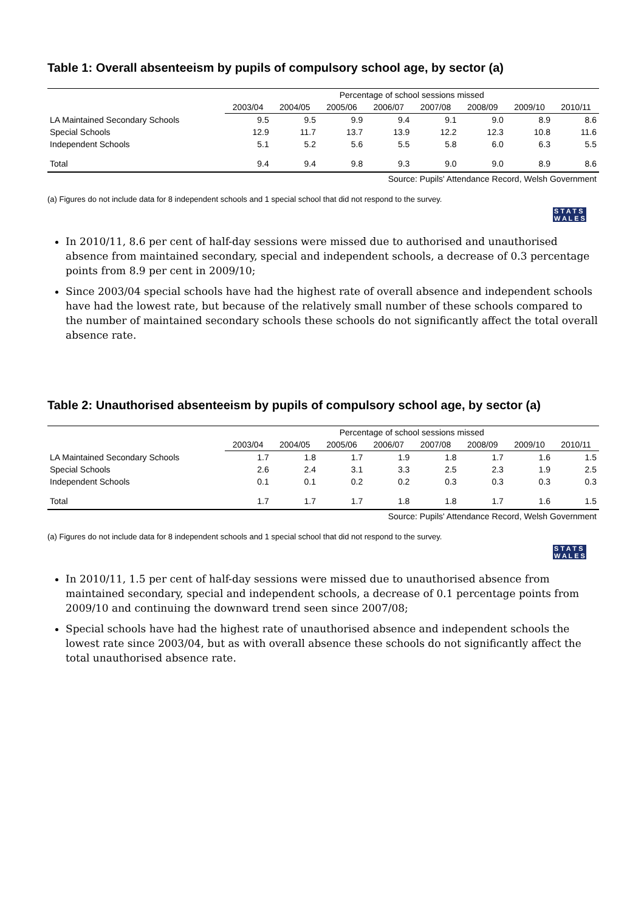Table 1: Overall absenteeism by pupils of compulsory school age, by sector (a)
| | Percentage of school sessions missed | | | | | | | |
| --- | --- | --- | --- | --- | --- | --- | --- | --- |
| | 2003/04 | 2004/05 | 2005/06 | 2006/07 | 2007/08 | 2008/09 | 2009/10 | 2010/11 |
| LA Maintained Secondary Schools | 9.5 | 9.5 | 9.9 | 9.4 | 9.1 | 9.0 | 8.9 | 8.6 |
| Special Schools | 12.9 | 11.7 | 13.7 | 13.9 | 12.2 | 12.3 | 10.8 | 11.6 |
| Independent Schools | 5.1 | 5.2 | 5.6 | 5.5 | 5.8 | 6.0 | 6.3 | 5.5 |
| Total | 9.4 | 9.4 | 9.8 | 9.3 | 9.0 | 9.0 | 8.9 | 8.6 |
Source: Pupils' Attendance Record, Welsh Government
(a) Figures do not include data for 8 independent schools and 1 special school that did not respond to the survey.
S T A T S
W A L E S
In 2010/11, 8.6 per cent of half-day sessions were missed due to authorised and unauthorised absence from maintained secondary, special and independent schools, a decrease of 0.3 percentage points from 8.9 per cent in 2009/10;
Since 2003/04 special schools have had the highest rate of overall absence and independent schools have had the lowest rate, but because of the relatively small number of these schools compared to the number of maintained secondary schools these schools do not significantly affect the total overall absence rate.
Table 2: Unauthorised absenteeism by pupils of compulsory school age, by sector (a)
| | Percentage of school sessions missed | | | | | | | |
| --- | --- | --- | --- | --- | --- | --- | --- | --- |
| | 2003/04 | 2004/05 | 2005/06 | 2006/07 | 2007/08 | 2008/09 | 2009/10 | 2010/11 |
| LA Maintained Secondary Schools | 1.7 | 1.8 | 1.7 | 1.9 | 1.8 | 1.7 | 1.6 | 1.5 |
| Special Schools | 2.6 | 2.4 | 3.1 | 3.3 | 2.5 | 2.3 | 1.9 | 2.5 |
| Independent Schools | 0.1 | 0.1 | 0.2 | 0.2 | 0.3 | 0.3 | 0.3 | 0.3 |
| Total | 1.7 | 1.7 | 1.7 | 1.8 | 1.8 | 1.7 | 1.6 | 1.5 |
Source: Pupils' Attendance Record, Welsh Government
(a) Figures do not include data for 8 independent schools and 1 special school that did not respond to the survey.
S T A T S
W A L E S
In 2010/11, 1.5 per cent of half-day sessions were missed due to unauthorised absence from maintained secondary, special and independent schools, a decrease of 0.1 percentage points from 2009/10 and continuing the downward trend seen since 2007/08;
Special schools have had the highest rate of unauthorised absence and independent schools the lowest rate since 2003/04, but as with overall absence these schools do not significantly affect the total unauthorised absence rate.